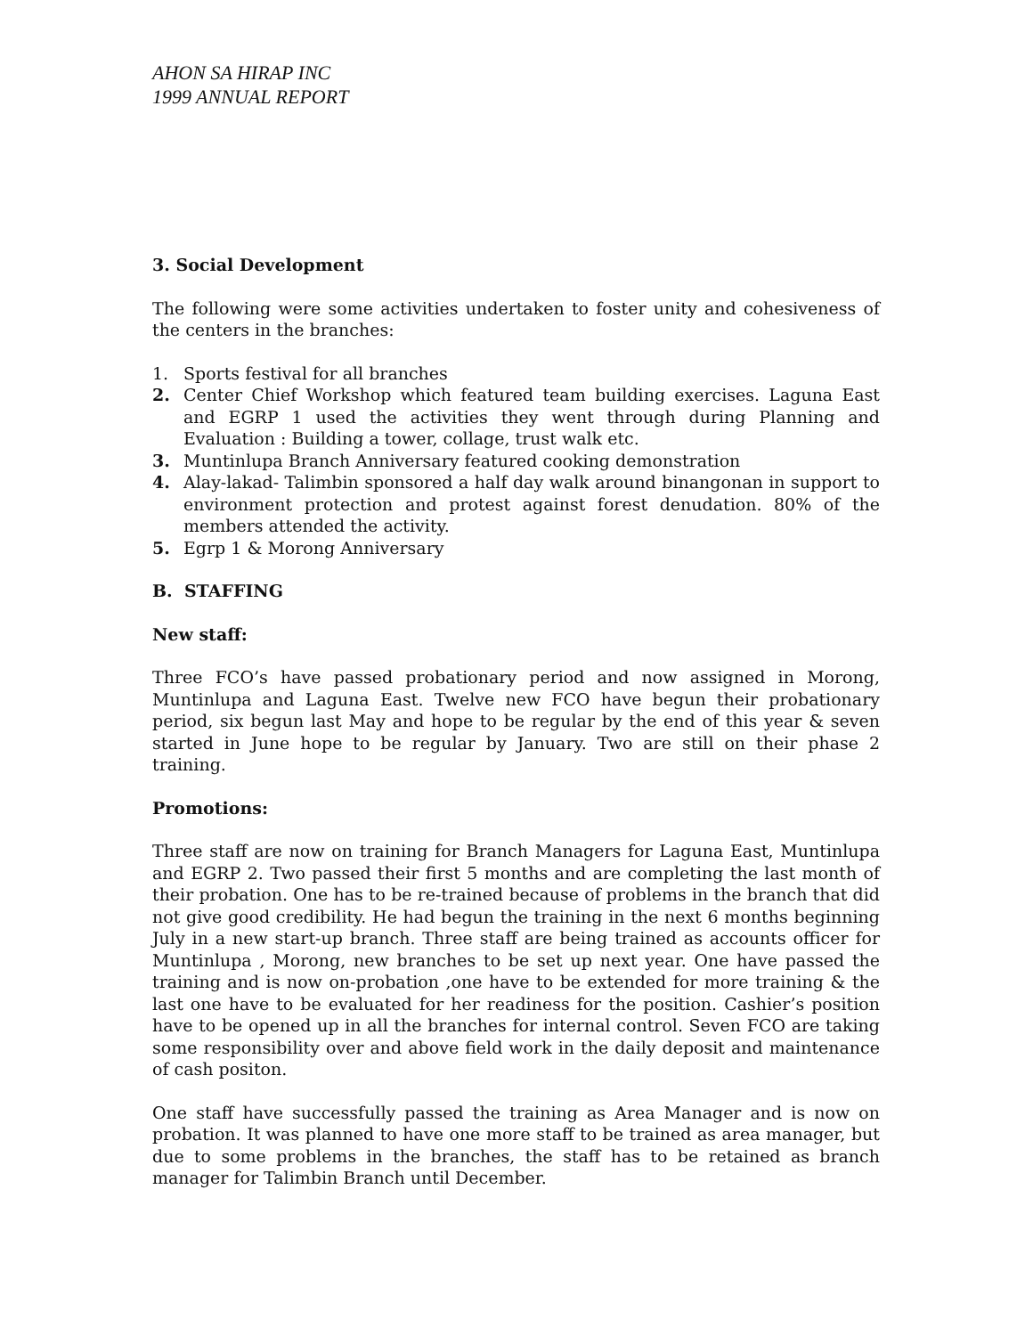AHON SA HIRAP INC
1999 ANNUAL REPORT
3. Social Development
The following were some activities undertaken to foster unity and cohesiveness of the centers in the branches:
1. Sports festival for all branches
2. Center Chief Workshop which featured team building exercises. Laguna East and EGRP 1 used the activities they went through during Planning and Evaluation : Building a tower, collage, trust walk etc.
3. Muntinlupa Branch Anniversary featured cooking demonstration
4. Alay-lakad- Talimbin sponsored a half day walk around binangonan in support to environment protection and protest against forest denudation. 80% of the members attended the activity.
5. Egrp 1 & Morong Anniversary
B. STAFFING
New staff:
Three FCO’s have passed probationary period and now assigned in Morong, Muntinlupa and Laguna East. Twelve new FCO have begun their probationary period, six begun last May and hope to be regular by the end of this year & seven started in June hope to be regular by January. Two are still on their phase 2 training.
Promotions:
Three staff are now on training for Branch Managers for Laguna East, Muntinlupa and EGRP 2. Two passed their first 5 months and are completing the last month of their probation. One has to be re-trained because of problems in the branch that did not give good credibility. He had begun the training in the next 6 months beginning July in a new start-up branch. Three staff are being trained as accounts officer for Muntinlupa , Morong, new branches to be set up next year. One have passed the training and is now on-probation ,one have to be extended for more training & the last one have to be evaluated for her readiness for the position. Cashier’s position have to be opened up in all the branches for internal control. Seven FCO are taking some responsibility over and above field work in the daily deposit and maintenance of cash positon.
One staff have successfully passed the training as Area Manager and is now on probation. It was planned to have one more staff to be trained as area manager, but due to some problems in the branches, the staff has to be retained as branch manager for Talimbin Branch until December.